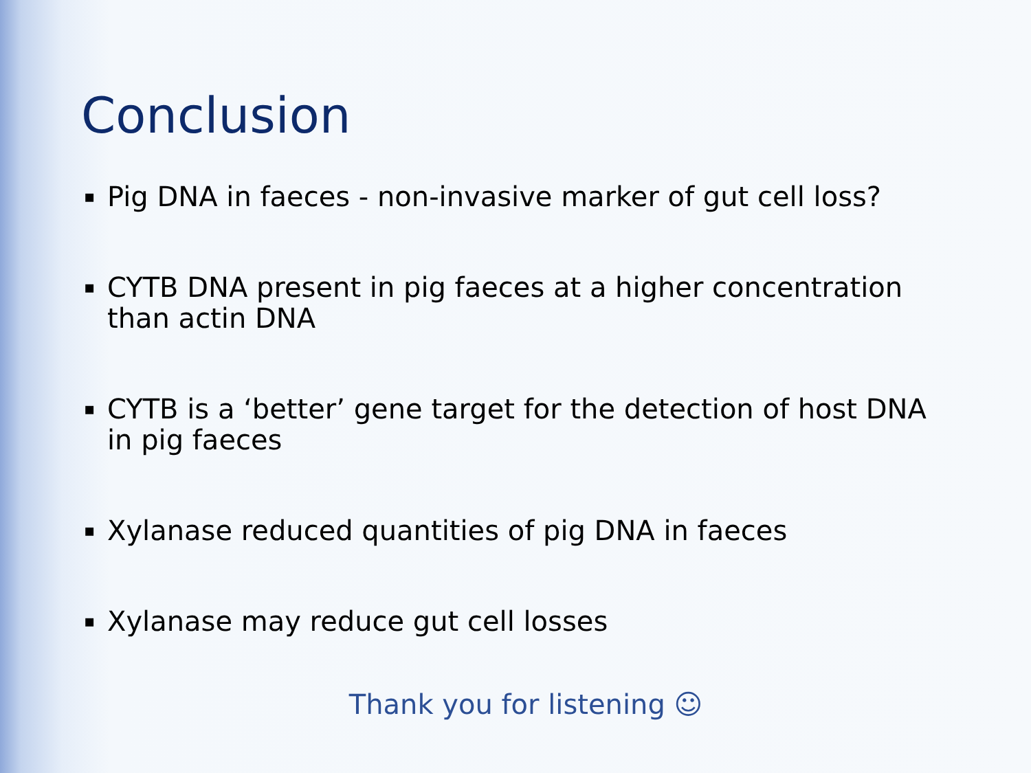Conclusion
▪ Pig DNA in faeces - non-invasive marker of gut cell loss?
▪ CYTB DNA present in pig faeces at a higher concentration than actin DNA
▪ CYTB is a ‘better’ gene target for the detection of host DNA in pig faeces
▪ Xylanase reduced quantities of pig DNA in faeces
▪ Xylanase may reduce gut cell losses
Thank you for listening ☺